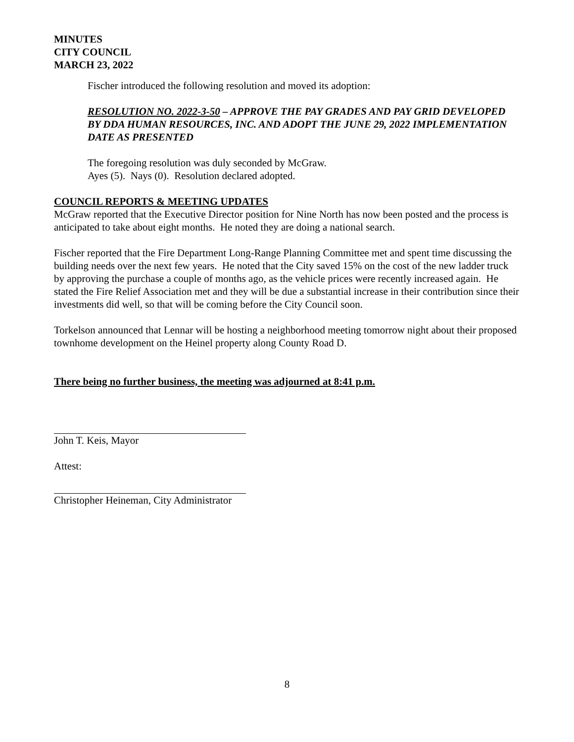MINUTES
CITY COUNCIL
MARCH 23, 2022
Fischer introduced the following resolution and moved its adoption:
RESOLUTION NO. 2022-3-50 – APPROVE THE PAY GRADES AND PAY GRID DEVELOPED BY DDA HUMAN RESOURCES, INC. AND ADOPT THE JUNE 29, 2022 IMPLEMENTATION DATE AS PRESENTED
The foregoing resolution was duly seconded by McGraw.
Ayes (5). Nays (0). Resolution declared adopted.
COUNCIL REPORTS & MEETING UPDATES
McGraw reported that the Executive Director position for Nine North has now been posted and the process is anticipated to take about eight months. He noted they are doing a national search.
Fischer reported that the Fire Department Long-Range Planning Committee met and spent time discussing the building needs over the next few years. He noted that the City saved 15% on the cost of the new ladder truck by approving the purchase a couple of months ago, as the vehicle prices were recently increased again. He stated the Fire Relief Association met and they will be due a substantial increase in their contribution since their investments did well, so that will be coming before the City Council soon.
Torkelson announced that Lennar will be hosting a neighborhood meeting tomorrow night about their proposed townhome development on the Heinel property along County Road D.
There being no further business, the meeting was adjourned at 8:41 p.m.
John T. Keis, Mayor
Attest:
Christopher Heineman, City Administrator
8